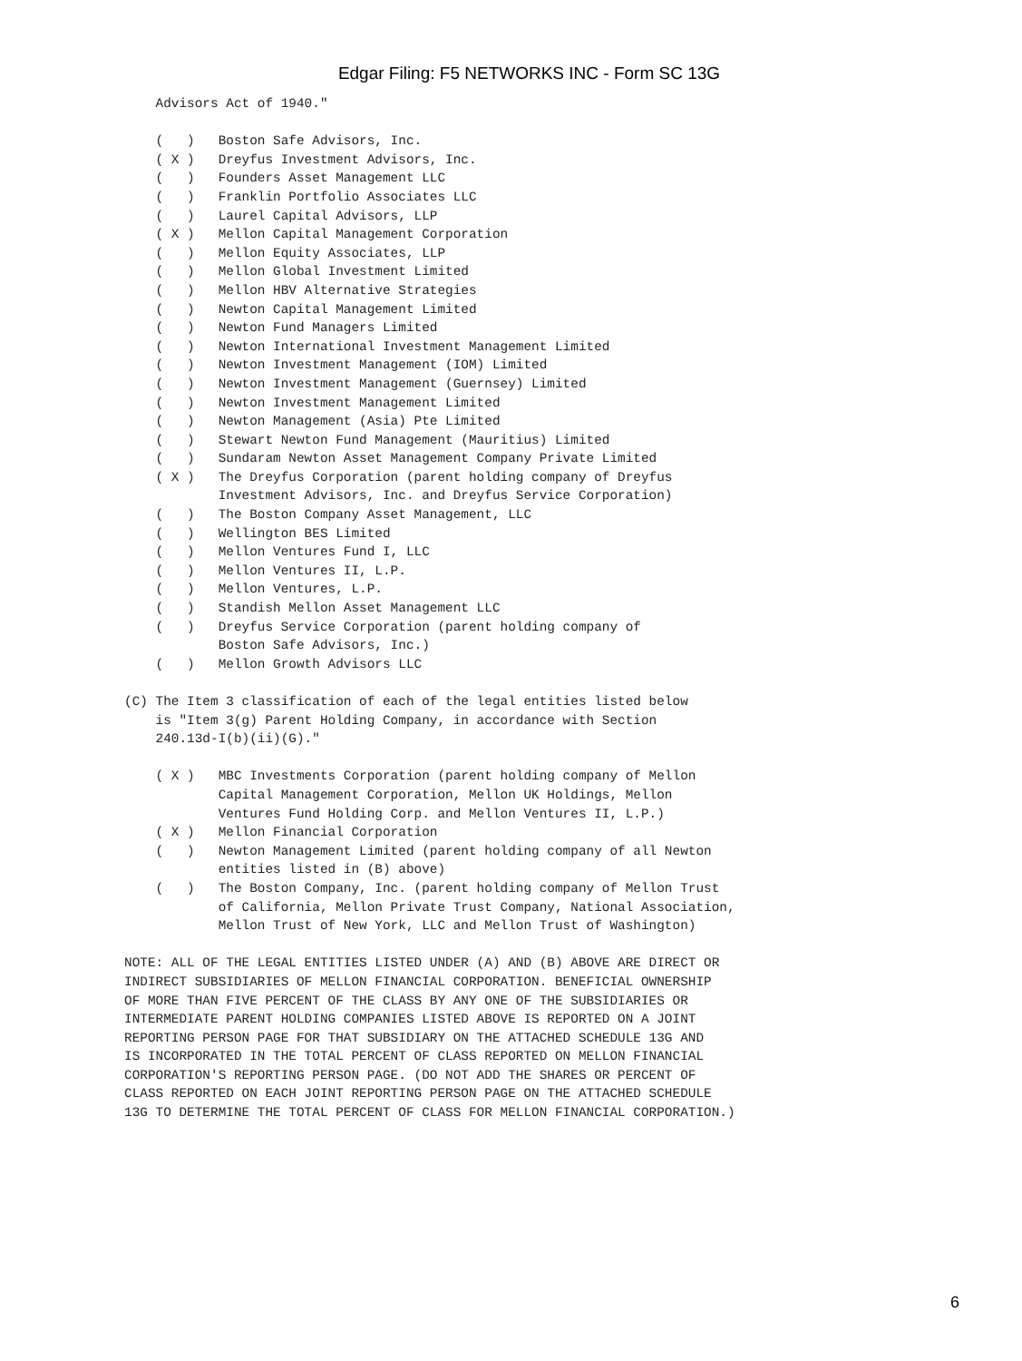Edgar Filing: F5 NETWORKS INC - Form SC 13G
    Advisors Act of 1940."

    (   )   Boston Safe Advisors, Inc.
    ( X )   Dreyfus Investment Advisors, Inc.
    (   )   Founders Asset Management LLC
    (   )   Franklin Portfolio Associates LLC
    (   )   Laurel Capital Advisors, LLP
    ( X )   Mellon Capital Management Corporation
    (   )   Mellon Equity Associates, LLP
    (   )   Mellon Global Investment Limited
    (   )   Mellon HBV Alternative Strategies
    (   )   Newton Capital Management Limited
    (   )   Newton Fund Managers Limited
    (   )   Newton International Investment Management Limited
    (   )   Newton Investment Management (IOM) Limited
    (   )   Newton Investment Management (Guernsey) Limited
    (   )   Newton Investment Management Limited
    (   )   Newton Management (Asia) Pte Limited
    (   )   Stewart Newton Fund Management (Mauritius) Limited
    (   )   Sundaram Newton Asset Management Company Private Limited
    ( X )   The Dreyfus Corporation (parent holding company of Dreyfus
            Investment Advisors, Inc. and Dreyfus Service Corporation)
    (   )   The Boston Company Asset Management, LLC
    (   )   Wellington BES Limited
    (   )   Mellon Ventures Fund I, LLC
    (   )   Mellon Ventures II, L.P.
    (   )   Mellon Ventures, L.P.
    (   )   Standish Mellon Asset Management LLC
    (   )   Dreyfus Service Corporation (parent holding company of
            Boston Safe Advisors, Inc.)
    (   )   Mellon Growth Advisors LLC

(C) The Item 3 classification of each of the legal entities listed below
    is "Item 3(g) Parent Holding Company, in accordance with Section
    240.13d-I(b)(ii)(G)."

    ( X )   MBC Investments Corporation (parent holding company of Mellon
            Capital Management Corporation, Mellon UK Holdings, Mellon
            Ventures Fund Holding Corp. and Mellon Ventures II, L.P.)
    ( X )   Mellon Financial Corporation
    (   )   Newton Management Limited (parent holding company of all Newton
            entities listed in (B) above)
    (   )   The Boston Company, Inc. (parent holding company of Mellon Trust
            of California, Mellon Private Trust Company, National Association,
            Mellon Trust of New York, LLC and Mellon Trust of Washington)

NOTE: ALL OF THE LEGAL ENTITIES LISTED UNDER (A) AND (B) ABOVE ARE DIRECT OR
INDIRECT SUBSIDIARIES OF MELLON FINANCIAL CORPORATION. BENEFICIAL OWNERSHIP
OF MORE THAN FIVE PERCENT OF THE CLASS BY ANY ONE OF THE SUBSIDIARIES OR
INTERMEDIATE PARENT HOLDING COMPANIES LISTED ABOVE IS REPORTED ON A JOINT
REPORTING PERSON PAGE FOR THAT SUBSIDIARY ON THE ATTACHED SCHEDULE 13G AND
IS INCORPORATED IN THE TOTAL PERCENT OF CLASS REPORTED ON MELLON FINANCIAL
CORPORATION'S REPORTING PERSON PAGE. (DO NOT ADD THE SHARES OR PERCENT OF
CLASS REPORTED ON EACH JOINT REPORTING PERSON PAGE ON THE ATTACHED SCHEDULE
13G TO DETERMINE THE TOTAL PERCENT OF CLASS FOR MELLON FINANCIAL CORPORATION.)
6